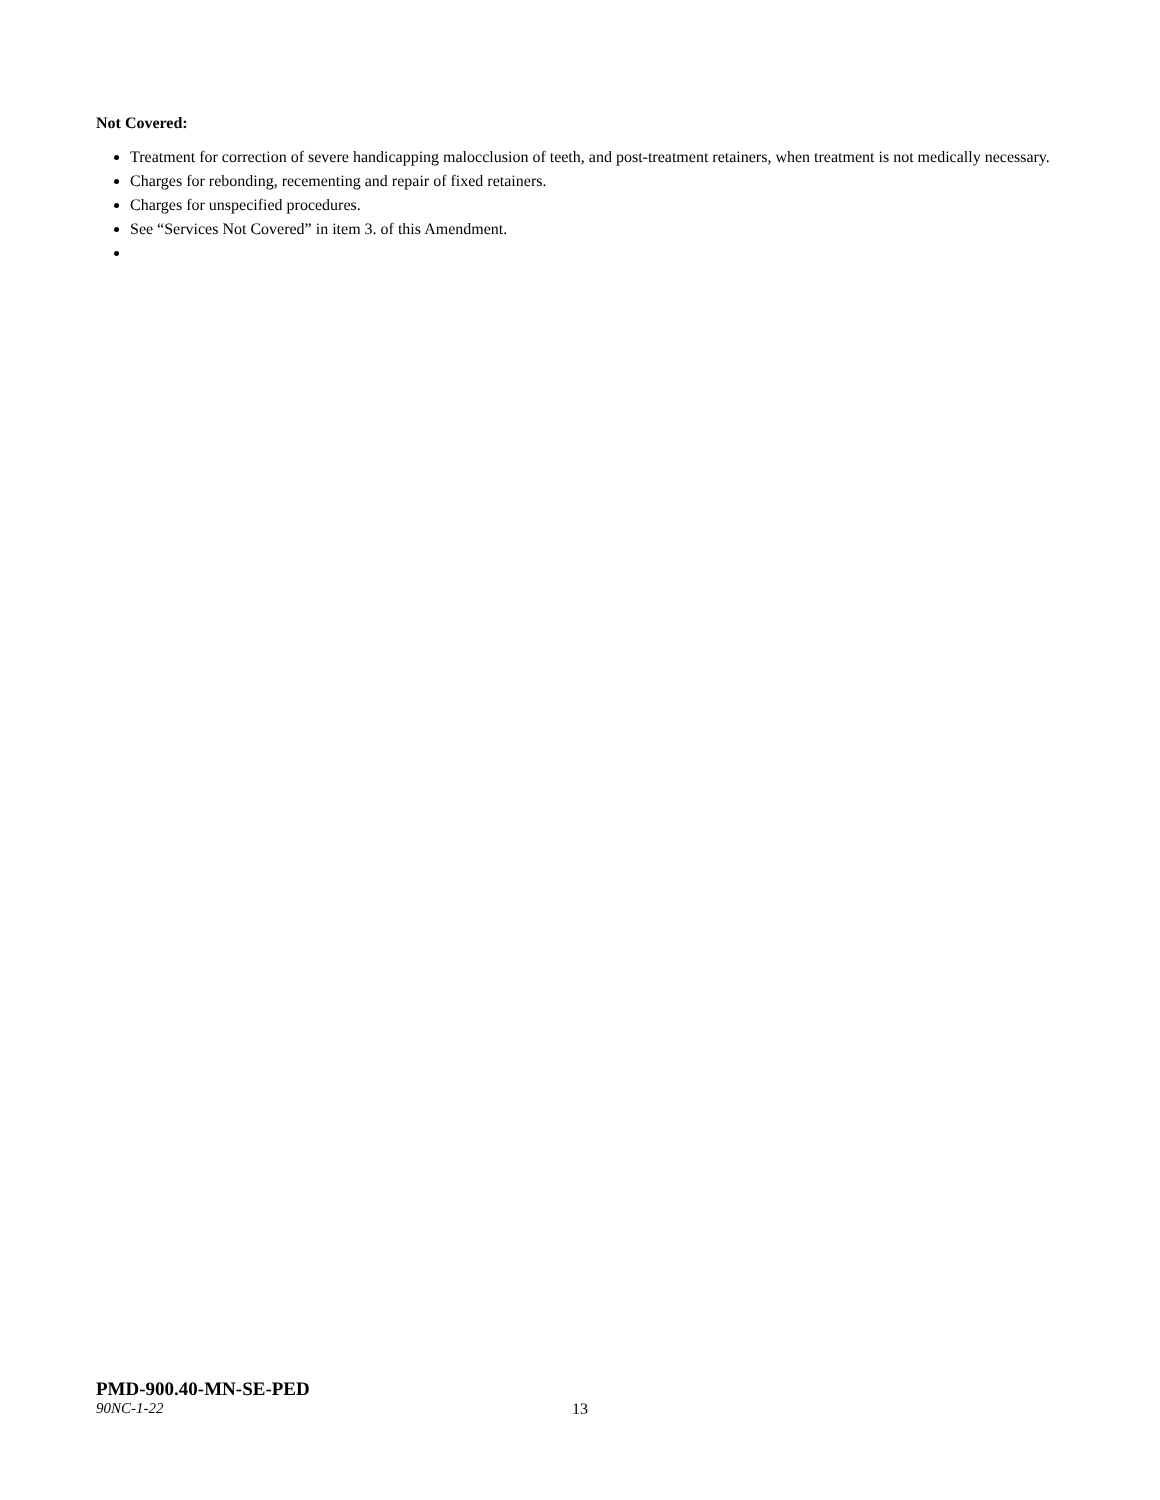Not Covered:
Treatment for correction of severe handicapping malocclusion of teeth, and post-treatment retainers, when treatment is not medically necessary.
Charges for rebonding, recementing and repair of fixed retainers.
Charges for unspecified procedures.
See “Services Not Covered” in item 3. of this Amendment.
PMD-900.40-MN-SE-PED
90NC-1-22 13